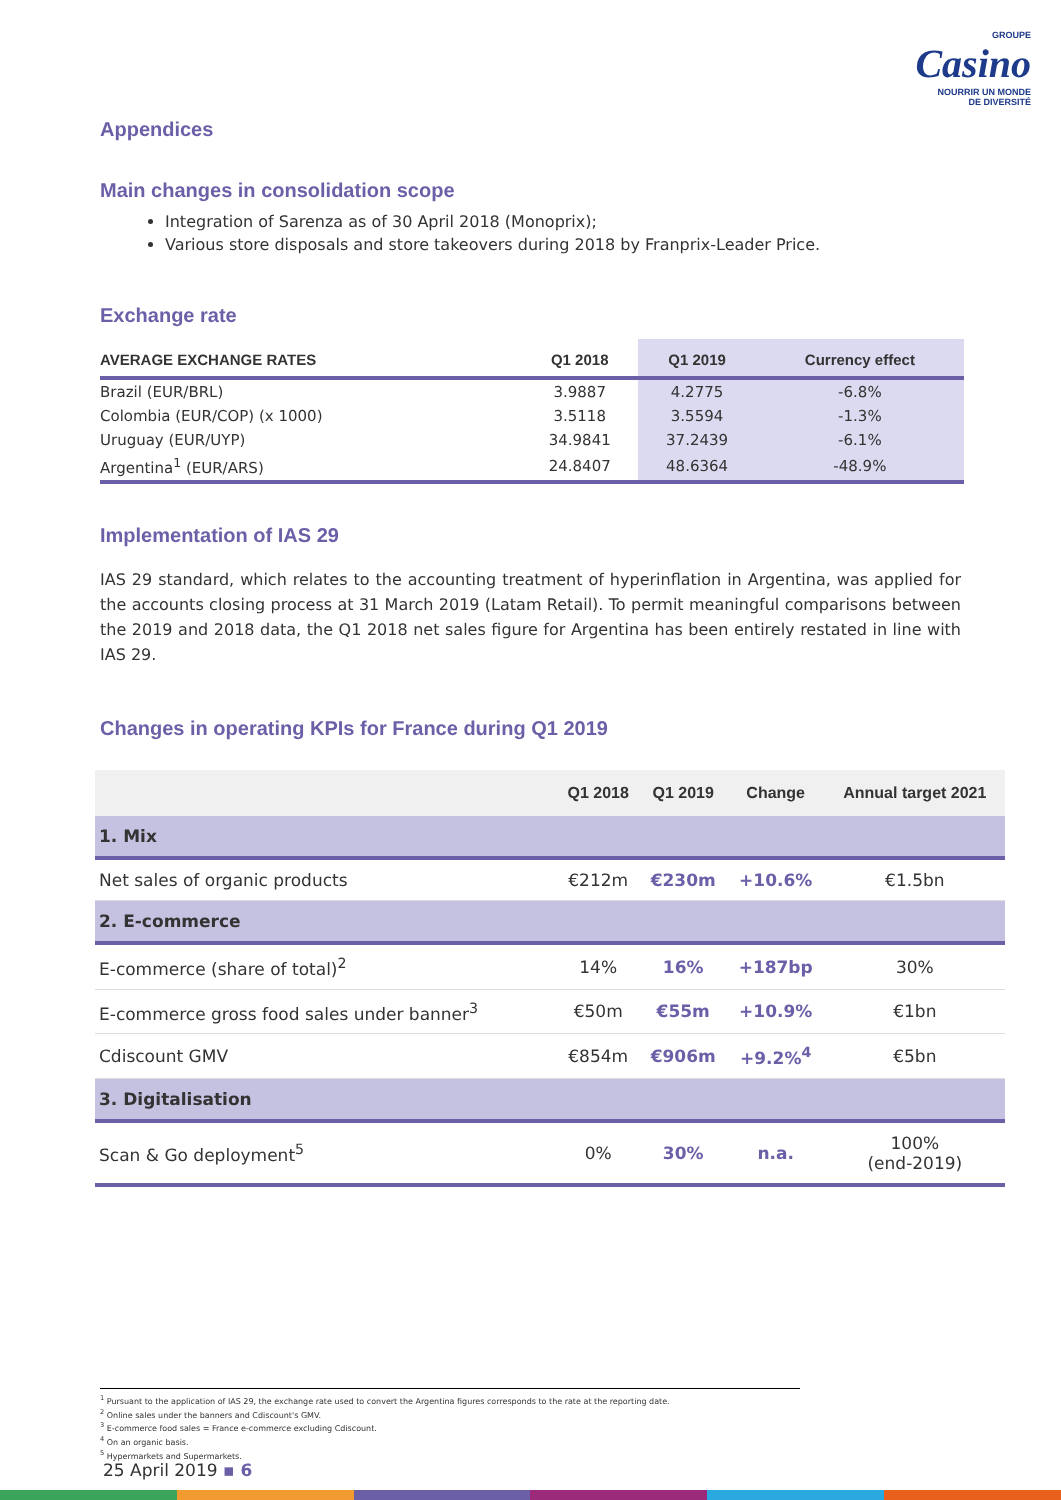GROUPE
Casino
NOURRIR UN MONDE
DE DIVERSITÉ
Appendices
Main changes in consolidation scope
Integration of Sarenza as of 30 April 2018 (Monoprix);
Various store disposals and store takeovers during 2018 by Franprix-Leader Price.
Exchange rate
| AVERAGE EXCHANGE RATES | Q1 2018 | Q1 2019 | Currency effect |
| --- | --- | --- | --- |
| Brazil (EUR/BRL) | 3.9887 | 4.2775 | -6.8% |
| Colombia (EUR/COP) (x 1000) | 3.5118 | 3.5594 | -1.3% |
| Uruguay (EUR/UYP) | 34.9841 | 37.2439 | -6.1% |
| Argentina<sup>1</sup> (EUR/ARS) | 24.8407 | 48.6364 | -48.9% |
Implementation of IAS 29
IAS 29 standard, which relates to the accounting treatment of hyperinflation in Argentina, was applied for the accounts closing process at 31 March 2019 (Latam Retail). To permit meaningful comparisons between the 2019 and 2018 data, the Q1 2018 net sales figure for Argentina has been entirely restated in line with IAS 29.
Changes in operating KPIs for France during Q1 2019
| | Q1 2018 | Q1 2019 | Change | Annual target 2021 |
| --- | --- | --- | --- | --- |
| 1. Mix | | | | |
| Net sales of organic products | €212m | €230m | +10.6% | €1.5bn |
| 2. E-commerce | | | | |
| E-commerce (share of total)<sup>2</sup> | 14% | 16% | +187bp | 30% |
| E-commerce gross food sales under banner<sup>3</sup> | €50m | €55m | +10.9% | €1bn |
| Cdiscount GMV | €854m | €906m | +9.2%<sup>4</sup> | €5bn |
| 3. Digitalisation | | | | |
| Scan & Go deployment<sup>5</sup> | 0% | 30% | n.a. | 100% (end-2019) |
<sup>1</sup> Pursuant to the application of IAS 29, the exchange rate used to convert the Argentina figures corresponds to the rate at the reporting date.
<sup>2</sup> Online sales under the banners and Cdiscount's GMV.
<sup>3</sup> E-commerce food sales = France e-commerce excluding Cdiscount.
<sup>4</sup> On an organic basis.
<sup>5</sup> Hypermarkets and Supermarkets.
25 April 2019 ▪ 6